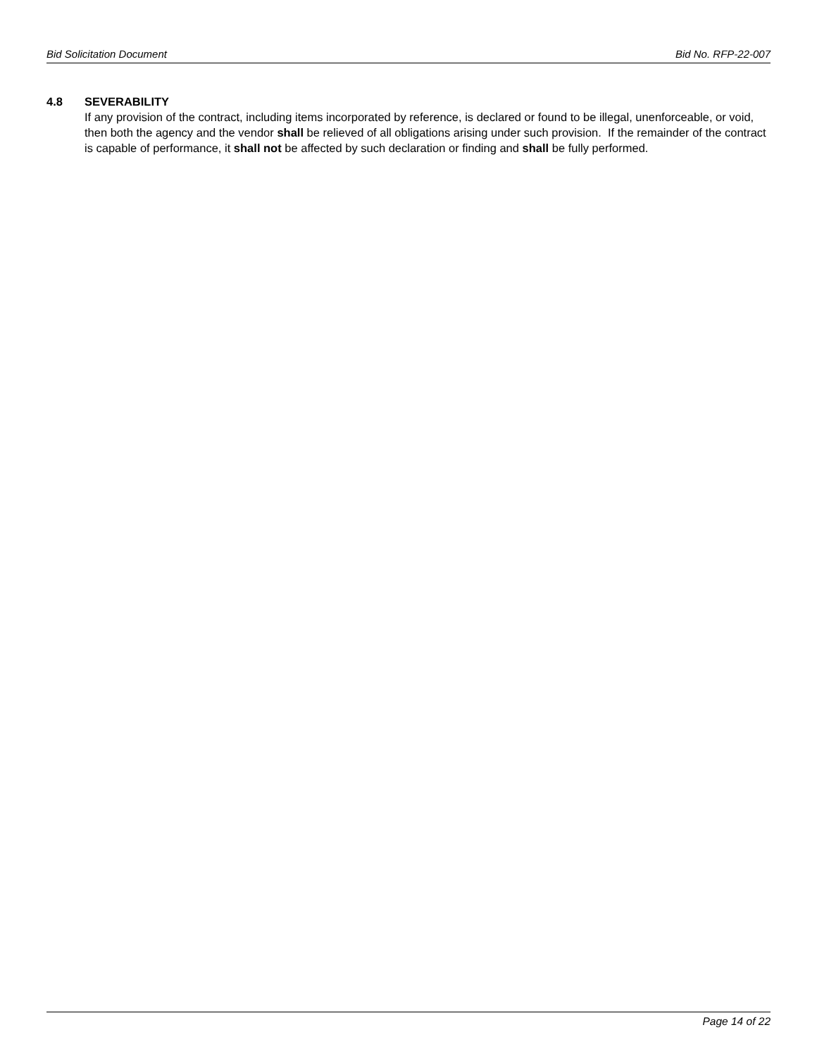Bid Solicitation Document Bid No. RFP-22-007
4.8 SEVERABILITY
If any provision of the contract, including items incorporated by reference, is declared or found to be illegal, unenforceable, or void, then both the agency and the vendor shall be relieved of all obligations arising under such provision. If the remainder of the contract is capable of performance, it shall not be affected by such declaration or finding and shall be fully performed.
Page 14 of 22